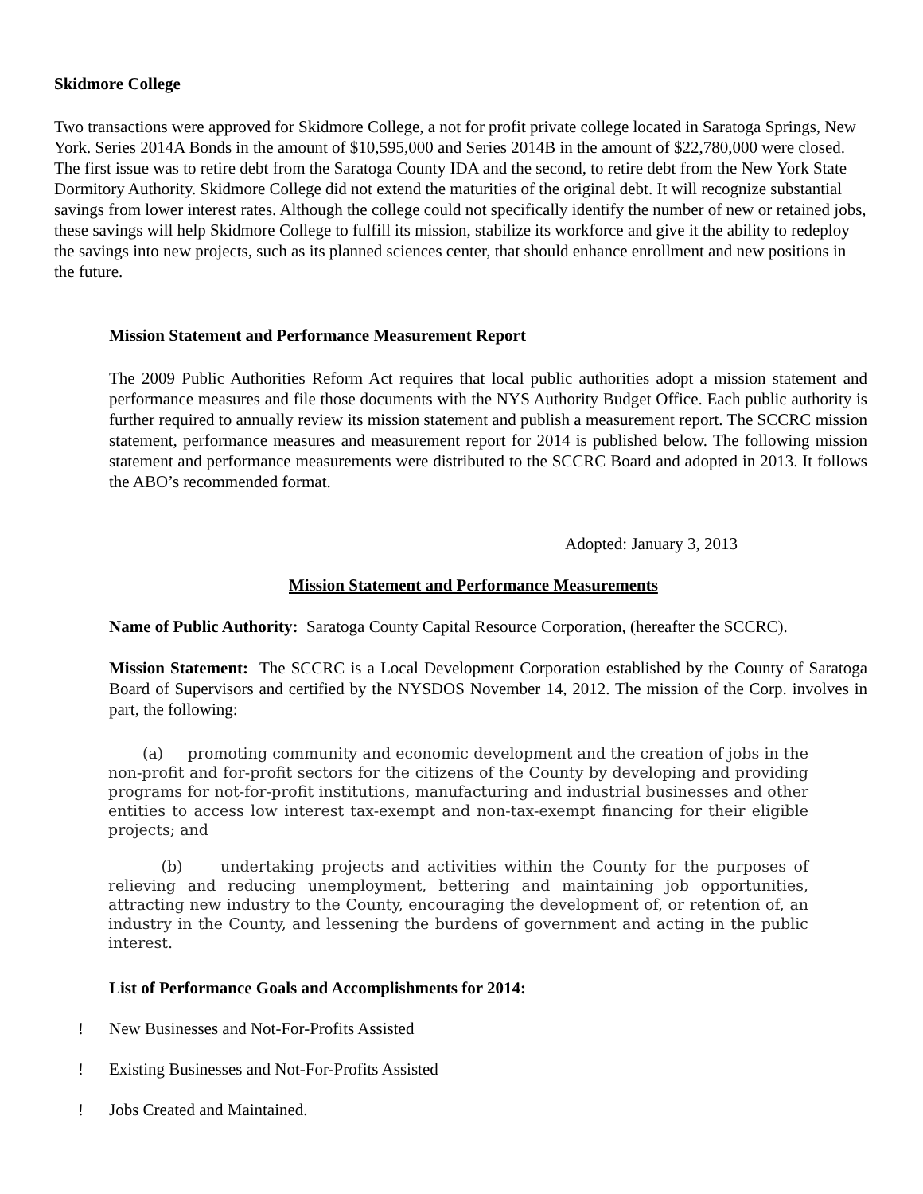Skidmore College
Two transactions were approved for Skidmore College, a not for profit private college located in Saratoga Springs, New York. Series 2014A Bonds in the amount of $10,595,000 and Series 2014B in the amount of $22,780,000 were closed. The first issue was to retire debt from the Saratoga County IDA and the second, to retire debt from the New York State Dormitory Authority. Skidmore College did not extend the maturities of the original debt. It will recognize substantial savings from lower interest rates. Although the college could not specifically identify the number of new or retained jobs, these savings will help Skidmore College to fulfill its mission, stabilize its workforce and give it the ability to redeploy the savings into new projects, such as its planned sciences center, that should enhance enrollment and new positions in the future.
Mission Statement and Performance Measurement Report
The 2009 Public Authorities Reform Act requires that local public authorities adopt a mission statement and performance measures and file those documents with the NYS Authority Budget Office. Each public authority is further required to annually review its mission statement and publish a measurement report. The SCCRC mission statement, performance measures and measurement report for 2014 is published below. The following mission statement and performance measurements were distributed to the SCCRC Board and adopted in 2013. It follows the ABO’s recommended format.
Adopted: January 3, 2013
Mission Statement and Performance Measurements
Name of Public Authority: Saratoga County Capital Resource Corporation, (hereafter the SCCRC).
Mission Statement: The SCCRC is a Local Development Corporation established by the County of Saratoga Board of Supervisors and certified by the NYSDOS November 14, 2012. The mission of the Corp. involves in part, the following:
(a) promoting community and economic development and the creation of jobs in the non-profit and for-profit sectors for the citizens of the County by developing and providing programs for not-for-profit institutions, manufacturing and industrial businesses and other entities to access low interest tax-exempt and non-tax-exempt financing for their eligible projects; and
(b) undertaking projects and activities within the County for the purposes of relieving and reducing unemployment, bettering and maintaining job opportunities, attracting new industry to the County, encouraging the development of, or retention of, an industry in the County, and lessening the burdens of government and acting in the public interest.
List of Performance Goals and Accomplishments for 2014:
! New Businesses and Not-For-Profits Assisted
! Existing Businesses and Not-For-Profits Assisted
! Jobs Created and Maintained.